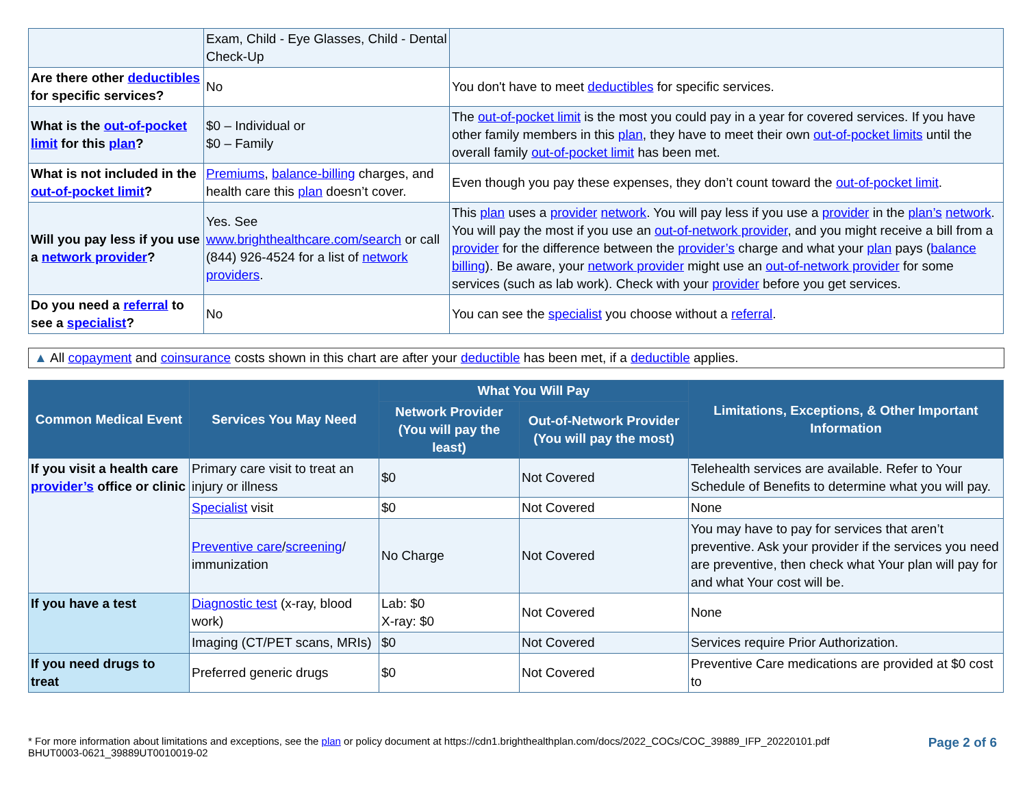| | Exam, Child - Eye Glasses, Child - Dental Check-Up | |
| Are there other deductibles for specific services? | No | You don't have to meet deductibles for specific services. |
| What is the out-of-pocket limit for this plan ? | $0 – Individual or $0 – Family | The out-of-pocket limit is the most you could pay in a year for covered services. If you have other family members in this plan , they have to meet their own out-of-pocket limits until the overall family out-of-pocket limit has been met. |
| What is not included in the out-of-pocket limit ? | Premiums , balance-billing charges, and health care this plan doesn’t cover. | Even though you pay these expenses, they don’t count toward the out-of-pocket limit . |
| Will you pay less if you use a network provider ? | Yes. See www.brighthealthcare.com/search or call (844) 926-4524 for a list of network providers . | This plan uses a provider network . You will pay less if you use a provider in the plan’s network . You will pay the most if you use an out-of-network provider , and you might receive a bill from a provider for the difference between the provider’s charge and what your plan pays ( balance billing ). Be aware, your network provider might use an out-of-network provider for some services (such as lab work). Check with your provider before you get services. |
| Do you need a referral to see a specialist ? | No | You can see the specialist you choose without a referral . |
▲ All copayment and coinsurance costs shown in this chart are after your deductible has been met, if a deductible applies.
| Common Medical Event | Services You May Need | What You Will Pay | | Limitations, Exceptions, & Other Important Information |
| --- | --- | --- | --- | --- |
| | | Network Provider (You will pay the least) | Out-of-Network Provider (You will pay the most) | |
| If you visit a health care provider’s office or clinic | Primary care visit to treat an injury or illness | $0 | Not Covered | Telehealth services are available. Refer to Your Schedule of Benefits to determine what you will pay. |
| | Specialist visit | $0 | Not Covered | None |
| | Preventive care / screening / immunization | No Charge | Not Covered | You may have to pay for services that aren’t preventive. Ask your provider if the services you need are preventive, then check what Your plan will pay for and what Your cost will be. |
| If you have a test | Diagnostic test (x-ray, blood work) | Lab: $0 X-ray: $0 | Not Covered | None |
| | Imaging (CT/PET scans, MRIs) | $0 | Not Covered | Services require Prior Authorization. |
| If you need drugs to treat | Preferred generic drugs | $0 | Not Covered | Preventive Care medications are provided at $0 cost to |
Page 2 of 6 * For more information about limitations and exceptions, see the plan or policy document at https://cdn1.brighthealthplan.com/docs/2022_COCs/COC_39889_IFP_20220101.pdf
BHUT0003-0621_39889UT0010019-02